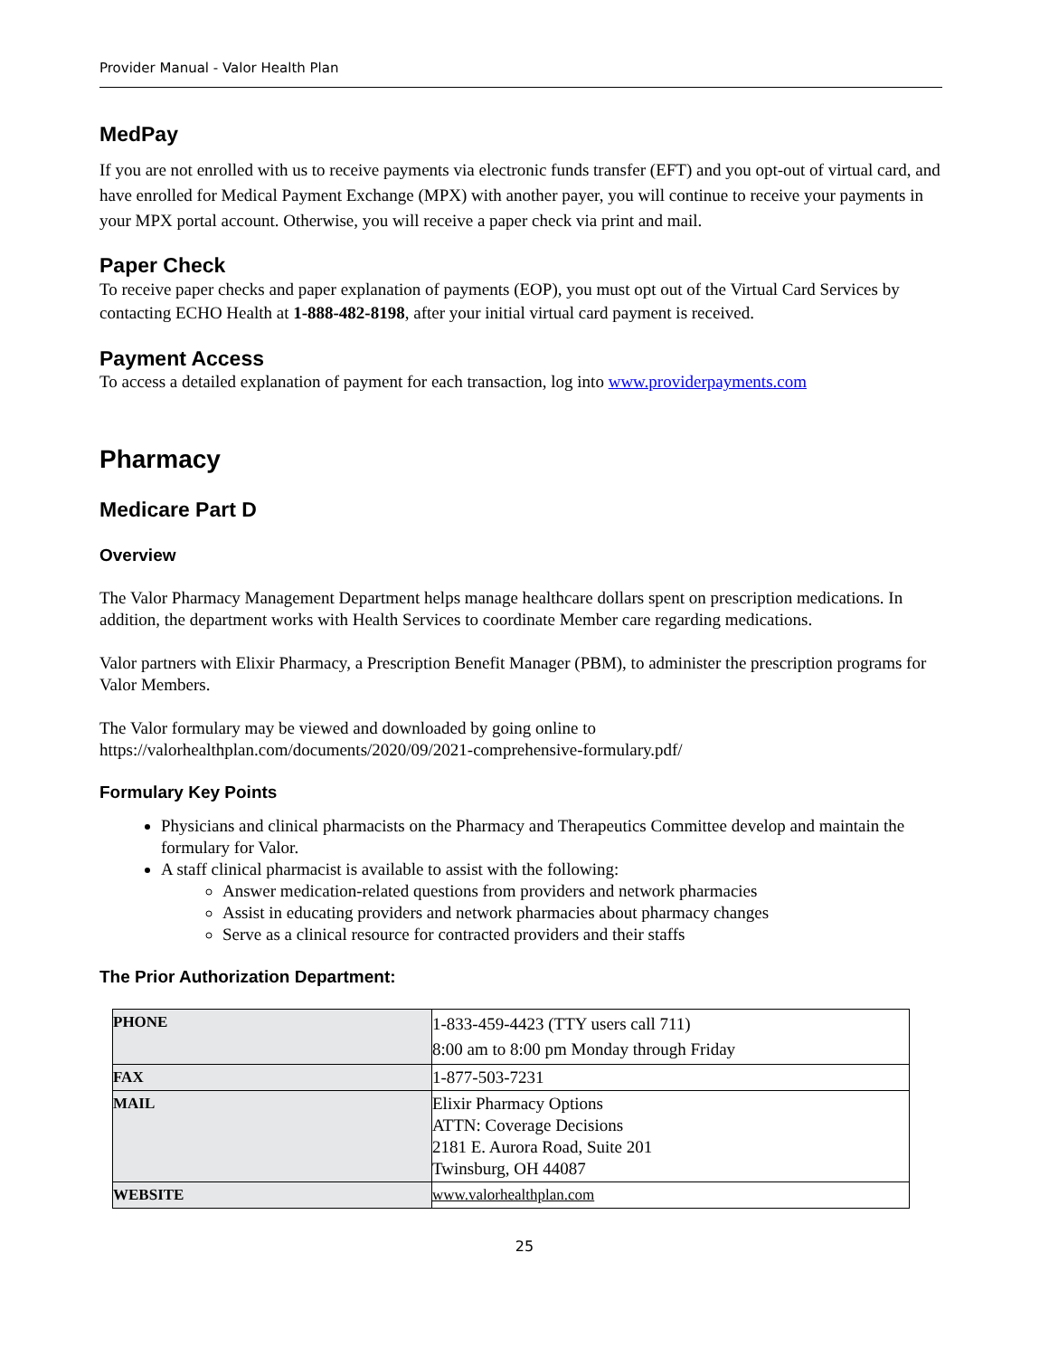Provider Manual - Valor Health Plan
MedPay
If you are not enrolled with us to receive payments via electronic funds transfer (EFT) and you opt-out of virtual card, and have enrolled for Medical Payment Exchange (MPX) with another payer, you will continue to receive your payments in your MPX portal account. Otherwise, you will receive a paper check via print and mail.
Paper Check
To receive paper checks and paper explanation of payments (EOP), you must opt out of the Virtual Card Services by contacting ECHO Health at 1-888-482-8198, after your initial virtual card payment is received.
Payment Access
To access a detailed explanation of payment for each transaction, log into www.providerpayments.com
Pharmacy
Medicare Part D
Overview
The Valor Pharmacy Management Department helps manage healthcare dollars spent on prescription medications. In addition, the department works with Health Services to coordinate Member care regarding medications.
Valor partners with Elixir Pharmacy, a Prescription Benefit Manager (PBM), to administer the prescription programs for Valor Members.
The Valor formulary may be viewed and downloaded by going online to https://valorhealthplan.com/documents/2020/09/2021-comprehensive-formulary.pdf/
Formulary Key Points
Physicians and clinical pharmacists on the Pharmacy and Therapeutics Committee develop and maintain the formulary for Valor.
A staff clinical pharmacist is available to assist with the following:
Answer medication-related questions from providers and network pharmacies
Assist in educating providers and network pharmacies about pharmacy changes
Serve as a clinical resource for contracted providers and their staffs
The Prior Authorization Department:
| PHONE | 1-833-459-4423 (TTY users call 711) 8:00 am to 8:00 pm Monday through Friday |
| FAX | 1-877-503-7231 |
| MAIL | Elixir Pharmacy Options ATTN: Coverage Decisions 2181 E. Aurora Road, Suite 201 Twinsburg, OH 44087 |
| WEBSITE | www.valorhealthplan.com |
25